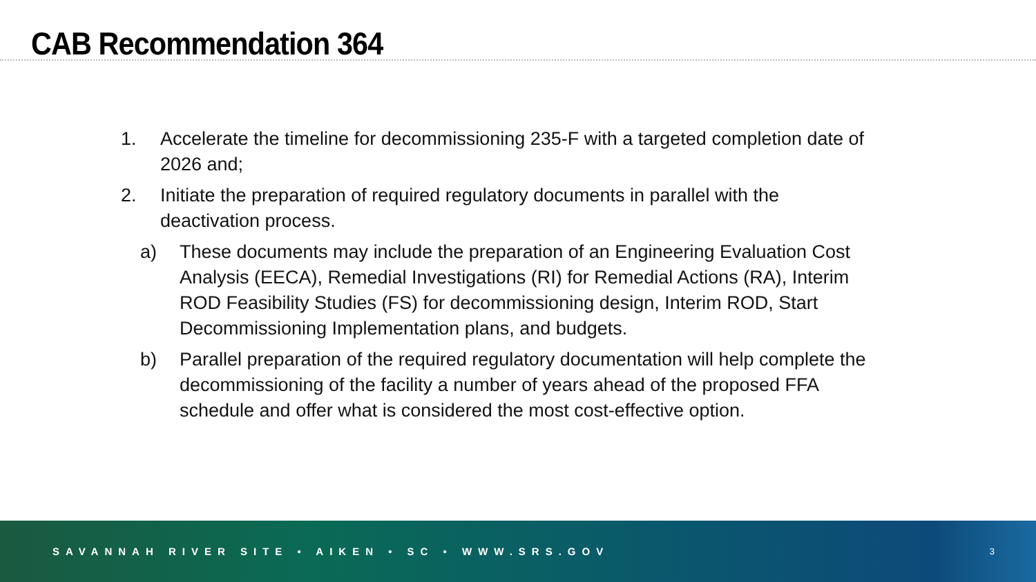CAB Recommendation 364
1. Accelerate the timeline for decommissioning 235-F with a targeted completion date of 2026 and;
2. Initiate the preparation of required regulatory documents in parallel with the deactivation process.
a) These documents may include the preparation of an Engineering Evaluation Cost Analysis (EECA), Remedial Investigations (RI) for Remedial Actions (RA), Interim ROD Feasibility Studies (FS) for decommissioning design, Interim ROD, Start Decommissioning Implementation plans, and budgets.
b) Parallel preparation of the required regulatory documentation will help complete the decommissioning of the facility a number of years ahead of the proposed FFA schedule and offer what is considered the most cost-effective option.
SAVANNAH RIVER SITE • AIKEN • SC • WWW.SRS.GOV 3